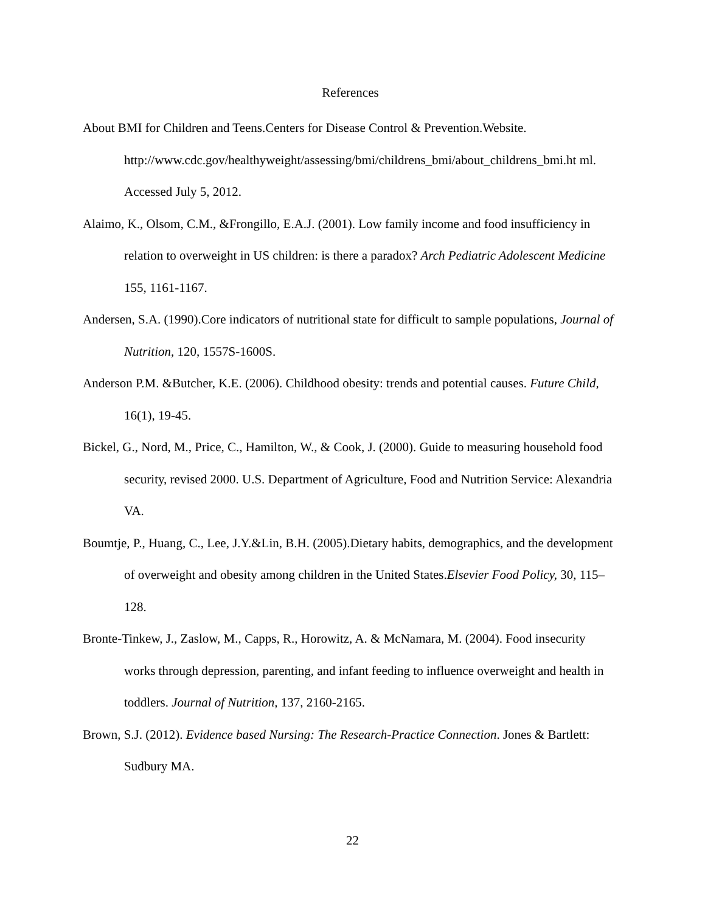References
About BMI for Children and Teens.Centers for Disease Control & Prevention.Website. http://www.cdc.gov/healthyweight/assessing/bmi/childrens_bmi/about_childrens_bmi.ht ml. Accessed July 5, 2012.
Alaimo, K., Olsom, C.M., &Frongillo, E.A.J. (2001). Low family income and food insufficiency in relation to overweight in US children: is there a paradox? Arch Pediatric Adolescent Medicine 155, 1161-1167.
Andersen, S.A. (1990).Core indicators of nutritional state for difficult to sample populations, Journal of Nutrition, 120, 1557S-1600S.
Anderson P.M. &Butcher, K.E. (2006). Childhood obesity: trends and potential causes. Future Child, 16(1), 19-45.
Bickel, G., Nord, M., Price, C., Hamilton, W., & Cook, J. (2000). Guide to measuring household food security, revised 2000. U.S. Department of Agriculture, Food and Nutrition Service: Alexandria VA.
Boumtje, P., Huang, C., Lee, J.Y.&Lin, B.H. (2005).Dietary habits, demographics, and the development of overweight and obesity among children in the United States.Elsevier Food Policy, 30, 115–128.
Bronte-Tinkew, J., Zaslow, M., Capps, R., Horowitz, A. & McNamara, M. (2004). Food insecurity works through depression, parenting, and infant feeding to influence overweight and health in toddlers. Journal of Nutrition, 137, 2160-2165.
Brown, S.J. (2012). Evidence based Nursing: The Research-Practice Connection. Jones & Bartlett: Sudbury MA.
22